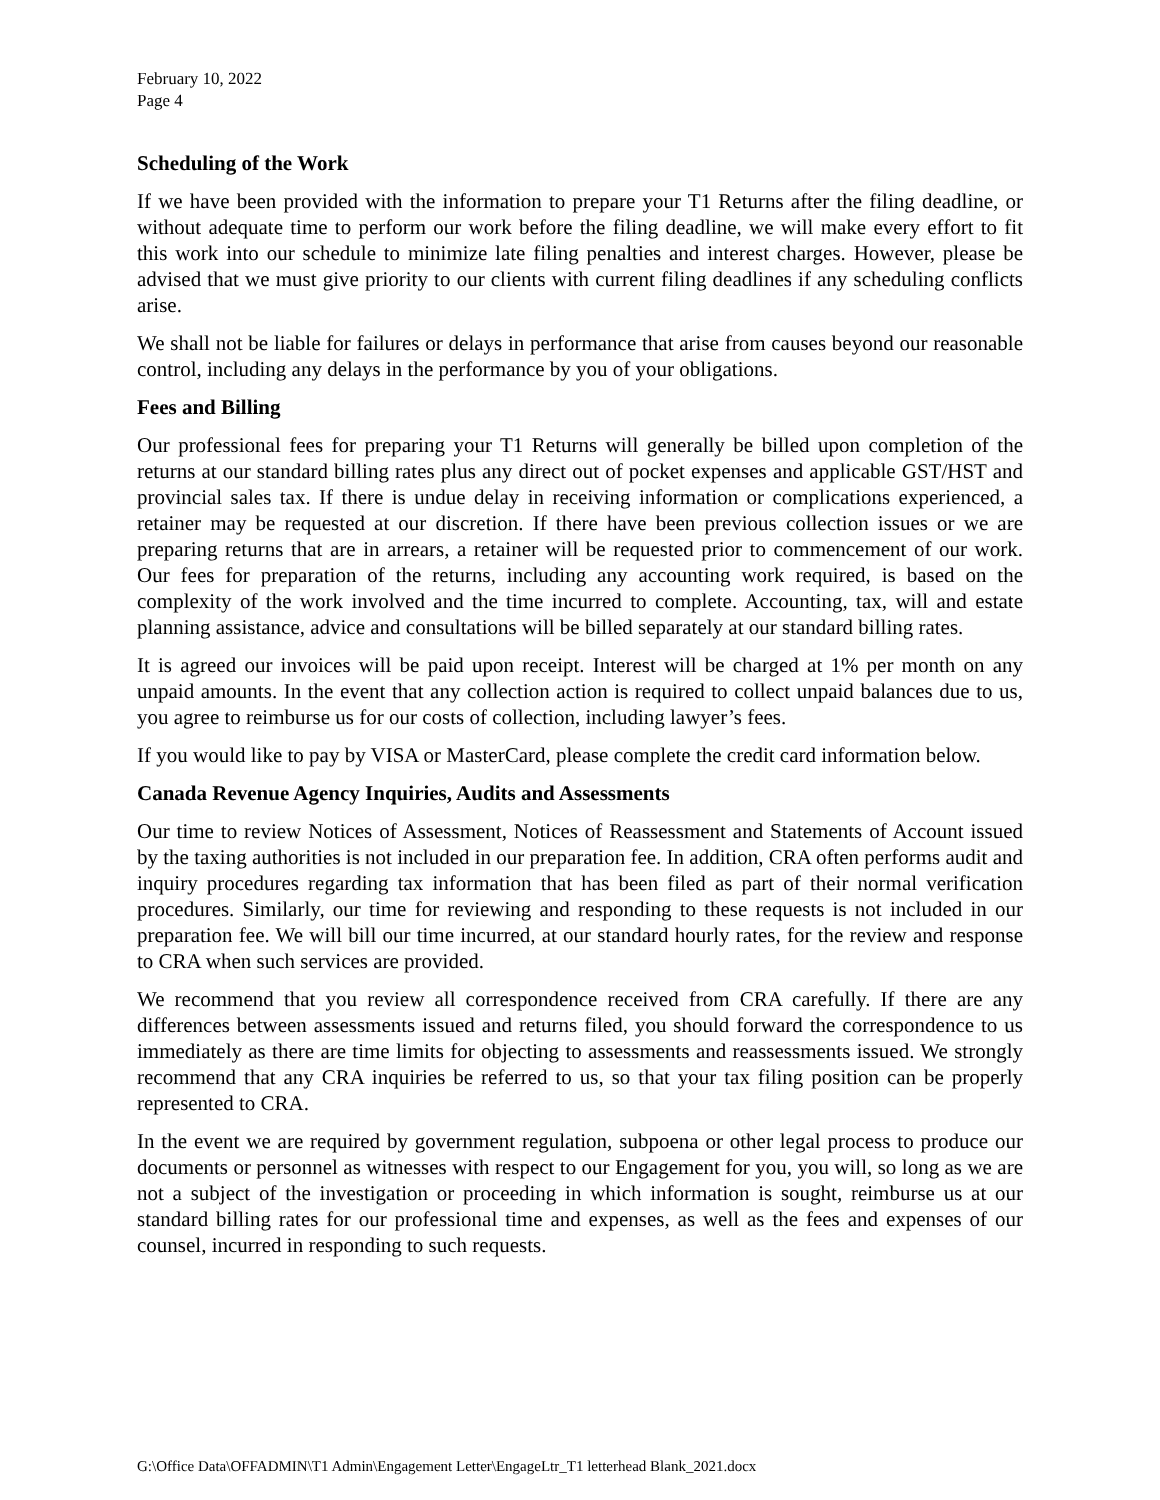February 10, 2022
Page 4
Scheduling of the Work
If we have been provided with the information to prepare your T1 Returns after the filing deadline, or without adequate time to perform our work before the filing deadline, we will make every effort to fit this work into our schedule to minimize late filing penalties and interest charges. However, please be advised that we must give priority to our clients with current filing deadlines if any scheduling conflicts arise.
We shall not be liable for failures or delays in performance that arise from causes beyond our reasonable control, including any delays in the performance by you of your obligations.
Fees and Billing
Our professional fees for preparing your T1 Returns will generally be billed upon completion of the returns at our standard billing rates plus any direct out of pocket expenses and applicable GST/HST and provincial sales tax. If there is undue delay in receiving information or complications experienced, a retainer may be requested at our discretion. If there have been previous collection issues or we are preparing returns that are in arrears, a retainer will be requested prior to commencement of our work. Our fees for preparation of the returns, including any accounting work required, is based on the complexity of the work involved and the time incurred to complete. Accounting, tax, will and estate planning assistance, advice and consultations will be billed separately at our standard billing rates.
It is agreed our invoices will be paid upon receipt. Interest will be charged at 1% per month on any unpaid amounts. In the event that any collection action is required to collect unpaid balances due to us, you agree to reimburse us for our costs of collection, including lawyer’s fees.
If you would like to pay by VISA or MasterCard, please complete the credit card information below.
Canada Revenue Agency Inquiries, Audits and Assessments
Our time to review Notices of Assessment, Notices of Reassessment and Statements of Account issued by the taxing authorities is not included in our preparation fee. In addition, CRA often performs audit and inquiry procedures regarding tax information that has been filed as part of their normal verification procedures. Similarly, our time for reviewing and responding to these requests is not included in our preparation fee. We will bill our time incurred, at our standard hourly rates, for the review and response to CRA when such services are provided.
We recommend that you review all correspondence received from CRA carefully. If there are any differences between assessments issued and returns filed, you should forward the correspondence to us immediately as there are time limits for objecting to assessments and reassessments issued. We strongly recommend that any CRA inquiries be referred to us, so that your tax filing position can be properly represented to CRA.
In the event we are required by government regulation, subpoena or other legal process to produce our documents or personnel as witnesses with respect to our Engagement for you, you will, so long as we are not a subject of the investigation or proceeding in which information is sought, reimburse us at our standard billing rates for our professional time and expenses, as well as the fees and expenses of our counsel, incurred in responding to such requests.
G:\Office Data\OFFADMIN\T1 Admin\Engagement Letter\EngageLtr_T1 letterhead Blank_2021.docx